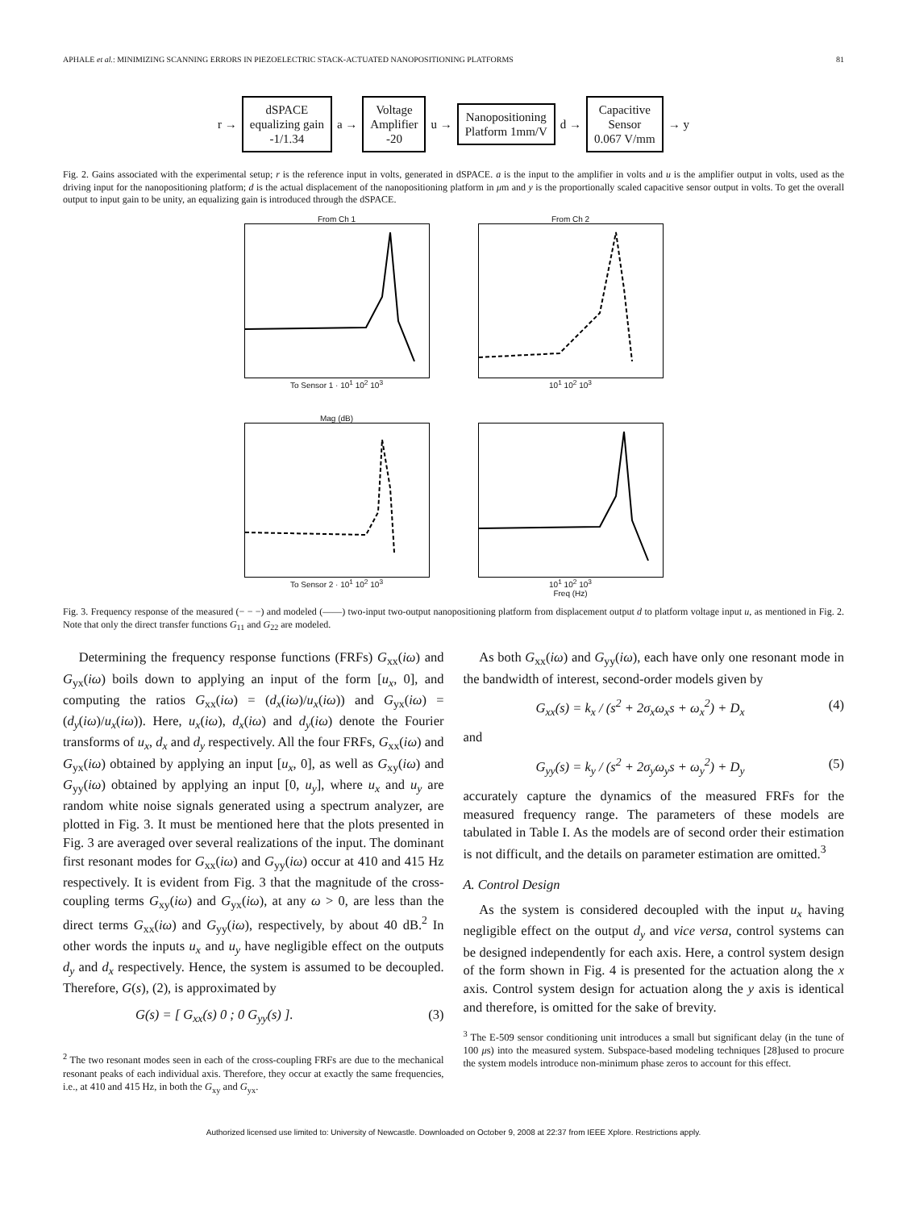APHALE et al.: MINIMIZING SCANNING ERRORS IN PIEZOELECTRIC STACK-ACTUATED NANOPOSITIONING PLATFORMS 81
r →
dSPACE
equalizing gain
-1/1.34
a →
Voltage
Amplifier
-20
u →
Nanopositioning
Platform 1mm/V
d →
Capacitive
Sensor
0.067 V/mm
→ y
Fig. 2. Gains associated with the experimental setup; r is the reference input in volts, generated in dSPACE. a is the input to the amplifier in volts and u is the amplifier output in volts, used as the driving input for the nanopositioning platform; d is the actual displacement of the nanopositioning platform in μm and y is the proportionally scaled capacitive sensor output in volts. To get the overall output to input gain to be unity, an equalizing gain is introduced through the dSPACE.
From Ch 1
To Sensor 1 · 10<sup>1</sup> 10<sup>2</sup> 10<sup>3</sup>
From Ch 2
10<sup>1</sup> 10<sup>2</sup> 10<sup>3</sup>
Mag (dB)
To Sensor 2 · 10<sup>1</sup> 10<sup>2</sup> 10<sup>3</sup>
10<sup>1</sup> 10<sup>2</sup> 10<sup>3</sup>
Freq (Hz)
Fig. 3. Frequency response of the measured (− − −) and modeled (——) two-input two-output nanopositioning platform from displacement output d to platform voltage input u, as mentioned in Fig. 2. Note that only the direct transfer functions G<sub>11</sub> and G<sub>22</sub> are modeled.
Determining the frequency response functions (FRFs) G<sub>xx</sub>(iω) and G<sub>yx</sub>(iω) boils down to applying an input of the form [u<sub>x</sub>, 0], and computing the ratios G<sub>xx</sub>(iω) = (d<sub>x</sub>(iω)/u<sub>x</sub>(iω)) and G<sub>yx</sub>(iω) = (d<sub>y</sub>(iω)/u<sub>x</sub>(iω)). Here, u<sub>x</sub>(iω), d<sub>x</sub>(iω) and d<sub>y</sub>(iω) denote the Fourier transforms of u<sub>x</sub>, d<sub>x</sub> and d<sub>y</sub> respectively. All the four FRFs, G<sub>xx</sub>(iω) and G<sub>yx</sub>(iω) obtained by applying an input [u<sub>x</sub>, 0], as well as G<sub>xy</sub>(iω) and G<sub>yy</sub>(iω) obtained by applying an input [0, u<sub>y</sub>], where u<sub>x</sub> and u<sub>y</sub> are random white noise signals generated using a spectrum analyzer, are plotted in Fig. 3. It must be mentioned here that the plots presented in Fig. 3 are averaged over several realizations of the input. The dominant first resonant modes for G<sub>xx</sub>(iω) and G<sub>yy</sub>(iω) occur at 410 and 415 Hz respectively. It is evident from Fig. 3 that the magnitude of the cross-coupling terms G<sub>xy</sub>(iω) and G<sub>yx</sub>(iω), at any ω > 0, are less than the direct terms G<sub>xx</sub>(iω) and G<sub>yy</sub>(iω), respectively, by about 40 dB.<sup>2</sup> In other words the inputs u<sub>x</sub> and u<sub>y</sub> have negligible effect on the outputs d<sub>y</sub> and d<sub>x</sub> respectively. Hence, the system is assumed to be decoupled. Therefore, G(s), (2), is approximated by
G(s) = [ G<sub>xx</sub>(s) 0 ; 0 G<sub>yy</sub>(s) ]. (3)
<sup>2</sup> The two resonant modes seen in each of the cross-coupling FRFs are due to the mechanical resonant peaks of each individual axis. Therefore, they occur at exactly the same frequencies, i.e., at 410 and 415 Hz, in both the G<sub>xy</sub> and G<sub>yx</sub>.
As both G<sub>xx</sub>(iω) and G<sub>yy</sub>(iω), each have only one resonant mode in the bandwidth of interest, second-order models given by
G<sub>xx</sub>(s) = k<sub>x</sub> / (s<sup>2</sup> + 2σ<sub>x</sub>ω<sub>x</sub>s + ω<sub>x</sub><sup>2</sup>) + D<sub>x</sub> (4)
and
G<sub>yy</sub>(s) = k<sub>y</sub> / (s<sup>2</sup> + 2σ<sub>y</sub>ω<sub>y</sub>s + ω<sub>y</sub><sup>2</sup>) + D<sub>y</sub> (5)
accurately capture the dynamics of the measured FRFs for the measured frequency range. The parameters of these models are tabulated in Table I. As the models are of second order their estimation is not difficult, and the details on parameter estimation are omitted.<sup>3</sup>
A. Control Design
As the system is considered decoupled with the input u<sub>x</sub> having negligible effect on the output d<sub>y</sub> and vice versa, control systems can be designed independently for each axis. Here, a control system design of the form shown in Fig. 4 is presented for the actuation along the x axis. Control system design for actuation along the y axis is identical and therefore, is omitted for the sake of brevity.
<sup>3</sup> The E-509 sensor conditioning unit introduces a small but significant delay (in the tune of 100 μs) into the measured system. Subspace-based modeling techniques [28]used to procure the system models introduce non-minimum phase zeros to account for this effect.
Authorized licensed use limited to: University of Newcastle. Downloaded on October 9, 2008 at 22:37 from IEEE Xplore. Restrictions apply.